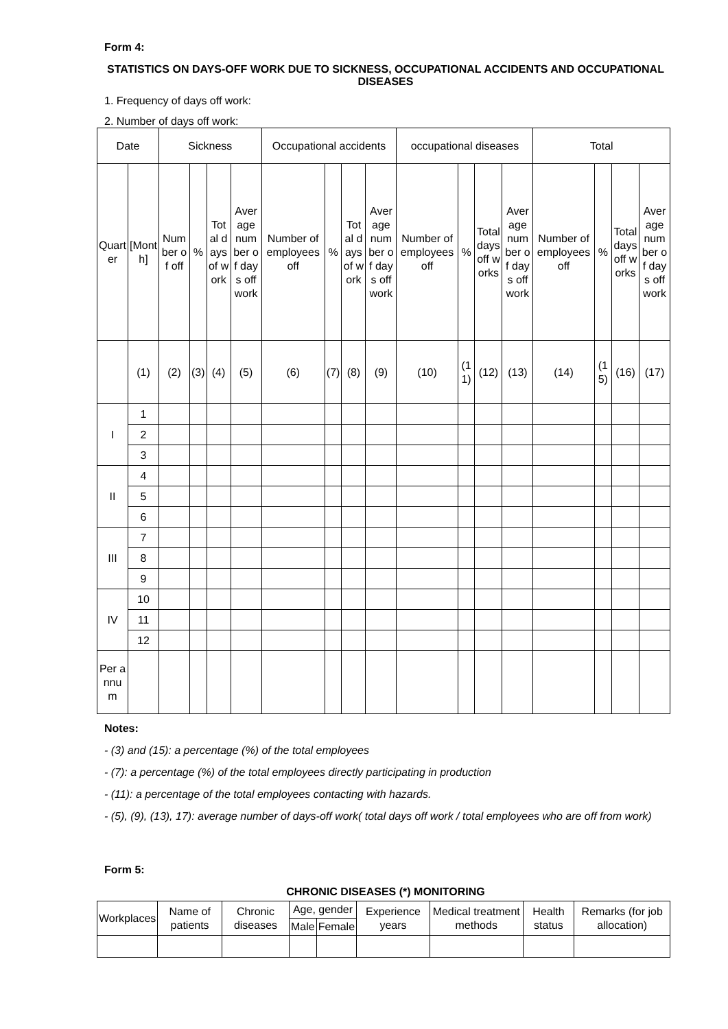Form 4:
STATISTICS ON DAYS-OFF WORK DUE TO SICKNESS, OCCUPATIONAL ACCIDENTS AND OCCUPATIONAL DISEASES
1. Frequency of days off work:
2. Number of days off work:
| Date | | Sickness | | | | Occupational accidents | | | | occupational diseases | | | | Total | | | |
| Quarter | [Month] | Number of off | % | Total days of work | Average number of days off work | Number of employees off | % | Total days of work | Average number of days off work | Number of employees off | % | Total days off works | Average number of days off work | Number of employees off | % | Total days off works | Average number of days off work |
| | (1) | (2) | (3) | (4) | (5) | (6) | (7) | (8) | (9) | (10) | (11) | (12) | (13) | (14) | (15) | (16) | (17) |
| I | 1 | | | | | | | | | | | | | | | | |
| | 2 | | | | | | | | | | | | | | | | |
| | 3 | | | | | | | | | | | | | | | | |
| II | 4 | | | | | | | | | | | | | | | | |
| | 5 | | | | | | | | | | | | | | | | |
| | 6 | | | | | | | | | | | | | | | | |
| III | 7 | | | | | | | | | | | | | | | | |
| | 8 | | | | | | | | | | | | | | | | |
| | 9 | | | | | | | | | | | | | | | | |
| IV | 10 | | | | | | | | | | | | | | | | |
| | 11 | | | | | | | | | | | | | | | | |
| | 12 | | | | | | | | | | | | | | | | |
| Per annum | | | | | | | | | | | | | | | | | |
Notes:
- (3) and (15): a percentage (%) of the total employees
- (7): a percentage (%) of the total employees directly participating in production
- (11): a percentage of the total employees contacting with hazards.
- (5), (9), (13), 17): average number of days-off work( total days off work / total employees who are off from work)
Form 5:
CHRONIC DISEASES (*) MONITORING
| Workplaces | Name of patients | Chronic diseases | Age, gender | | Experience years | Medical treatment methods | Health status | Remarks (for job allocation) |
| | | | Male | Female | | | | |